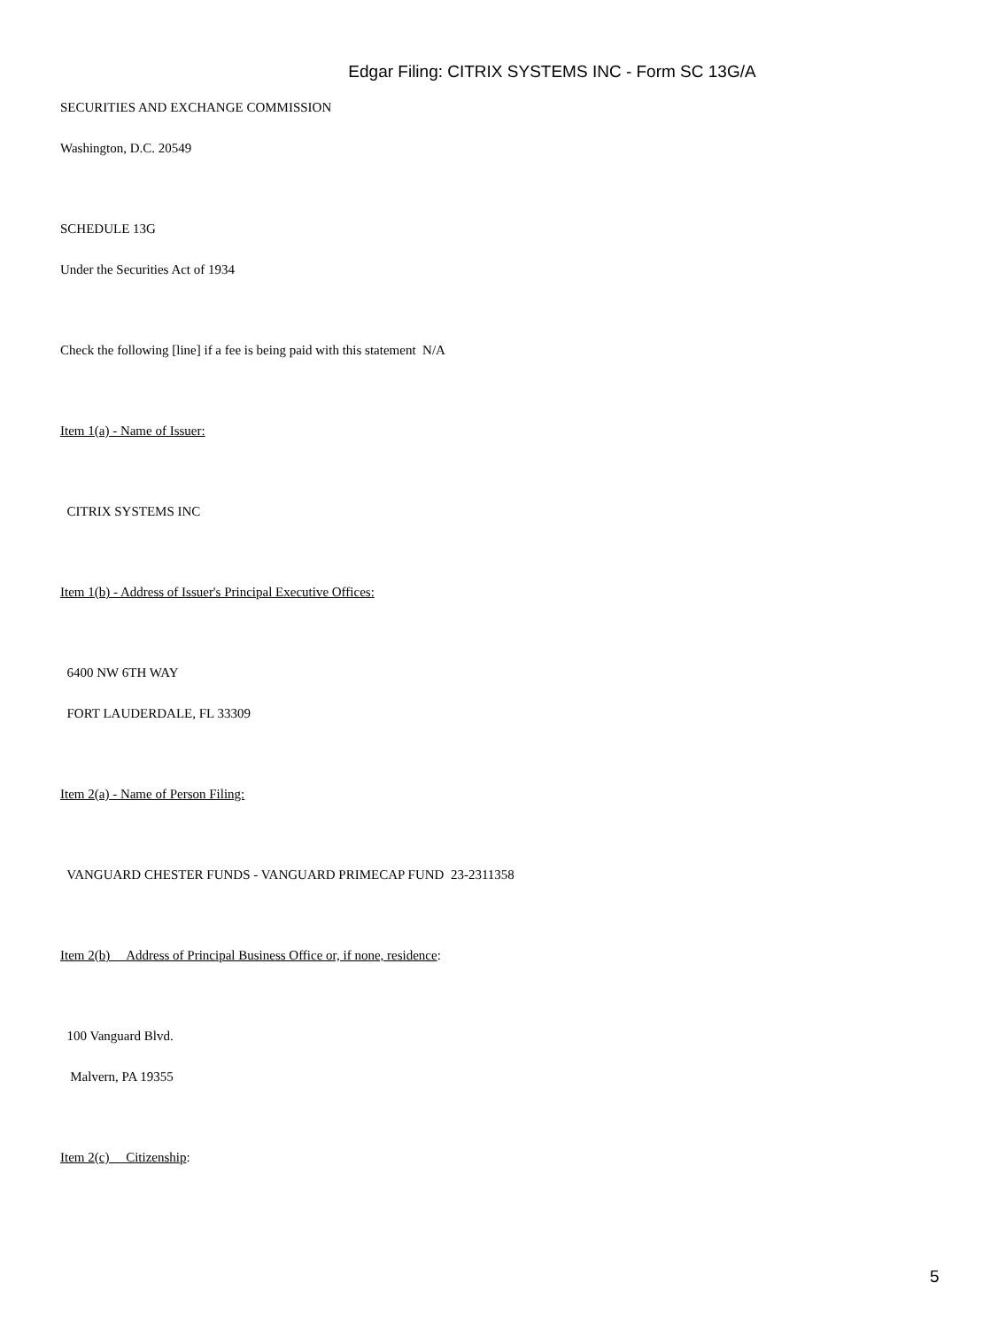Edgar Filing: CITRIX SYSTEMS INC - Form SC 13G/A
SECURITIES AND EXCHANGE COMMISSION
Washington, D.C. 20549
SCHEDULE 13G
Under the Securities Act of 1934
Check the following [line] if a fee is being paid with this statement N/A
Item 1(a) - Name of Issuer:
CITRIX SYSTEMS INC
Item 1(b) - Address of Issuer's Principal Executive Offices:
6400 NW 6TH WAY
FORT LAUDERDALE, FL 33309
Item 2(a) - Name of Person Filing:
VANGUARD CHESTER FUNDS - VANGUARD PRIMECAP FUND 23-2311358
Item 2(b) Address of Principal Business Office or, if none, residence:
100 Vanguard Blvd.
Malvern, PA 19355
Item 2(c) Citizenship:
5